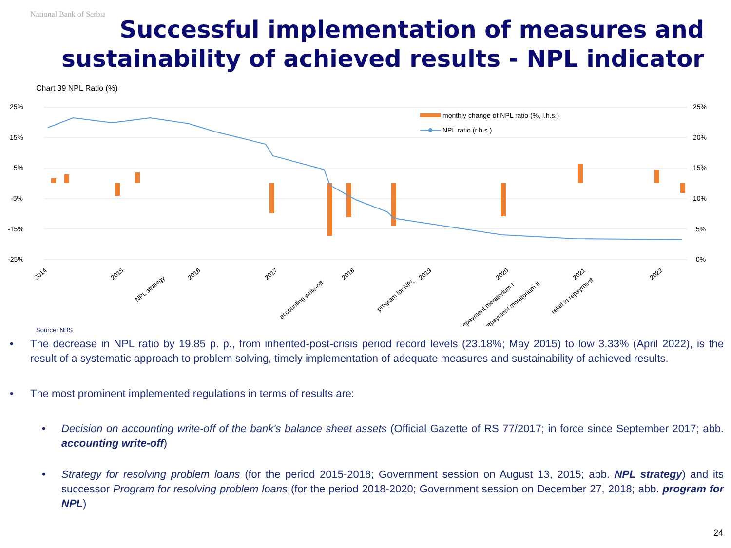National Bank of Serbia
Successful implementation of measures and
sustainability of achieved results - NPL indicator
Chart 39 NPL Ratio (%)
25%
15%
5%
-5%
-15%
-25%
25%
20%
15%
10%
5%
0%
monthly change of NPL ratio (%, l.h.s.)
NPL ratio (r.h.s.)
2014
2015
NPL strategy
2016
2017
accounting write-off
2018
program for NPL
2019
2020
repayment moratorium I
repayment moratorium II
2021
relief in repayment
2022
Source: NBS
• The decrease in NPL ratio by 19.85 p. p., from inherited-post-crisis period record levels (23.18%; May 2015) to low 3.33% (April 2022), is the result of a systematic approach to problem solving, timely implementation of adequate measures and sustainability of achieved results.
• The most prominent implemented regulations in terms of results are:
• Decision on accounting write-off of the bank's balance sheet assets (Official Gazette of RS 77/2017; in force since September 2017; abb. accounting write-off)
• Strategy for resolving problem loans (for the period 2015-2018; Government session on August 13, 2015; abb. NPL strategy) and its successor Program for resolving problem loans (for the period 2018-2020; Government session on December 27, 2018; abb. program for NPL)
24